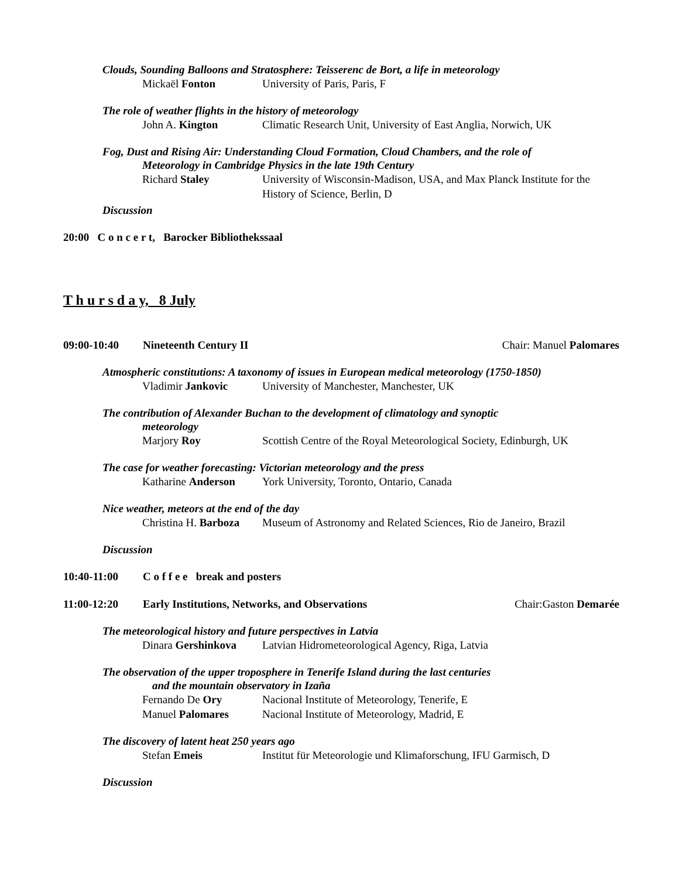Clouds, Sounding Balloons and Stratosphere: Teisserenc de Bort, a life in meteorology
Mickaël Fonton University of Paris, Paris, F
The role of weather flights in the history of meteorology
John A. Kington Climatic Research Unit, University of East Anglia, Norwich, UK
Fog, Dust and Rising Air: Understanding Cloud Formation, Cloud Chambers, and the role of
Meteorology in Cambridge Physics in the late 19th Century
Richard Staley University of Wisconsin-Madison, USA, and Max Planck Institute for the History of Science, Berlin, D
Discussion
20:00 C o n c e r t, Barocker Bibliothekssaal
T h u r s d a y, 8 July
09:00-10:40 Nineteenth Century II Chair: Manuel Palomares
Atmospheric constitutions: A taxonomy of issues in European medical meteorology (1750-1850)
Vladimir Jankovic University of Manchester, Manchester, UK
The contribution of Alexander Buchan to the development of climatology and synoptic
meteorology
Marjory Roy Scottish Centre of the Royal Meteorological Society, Edinburgh, UK
The case for weather forecasting: Victorian meteorology and the press
Katharine Anderson
York University, Toronto, Ontario, Canada
Nice weather, meteors at the end of the day
Christina H. Barboza
Museum of Astronomy and Related Sciences, Rio de Janeiro, Brazil
Discussion
10:40-11:00 C o f f e e break and posters
11:00-12:20 Early Institutions, Networks, and Observations
Chair:Gaston Demarée
The meteorological history and future perspectives in Latvia
Dinara Gershinkova
Latvian Hidrometeorological Agency, Riga, Latvia
The observation of the upper troposphere in Tenerife Island during the last centuries
and the mountain observatory in Izaña
Fernando De Ory Nacional Institute of Meteorology, Tenerife, E
Manuel Palomares Nacional Institute of Meteorology, Madrid, E
The discovery of latent heat 250 years ago
Stefan Emeis Institut für Meteorologie und Klimaforschung, IFU Garmisch, D
Discussion